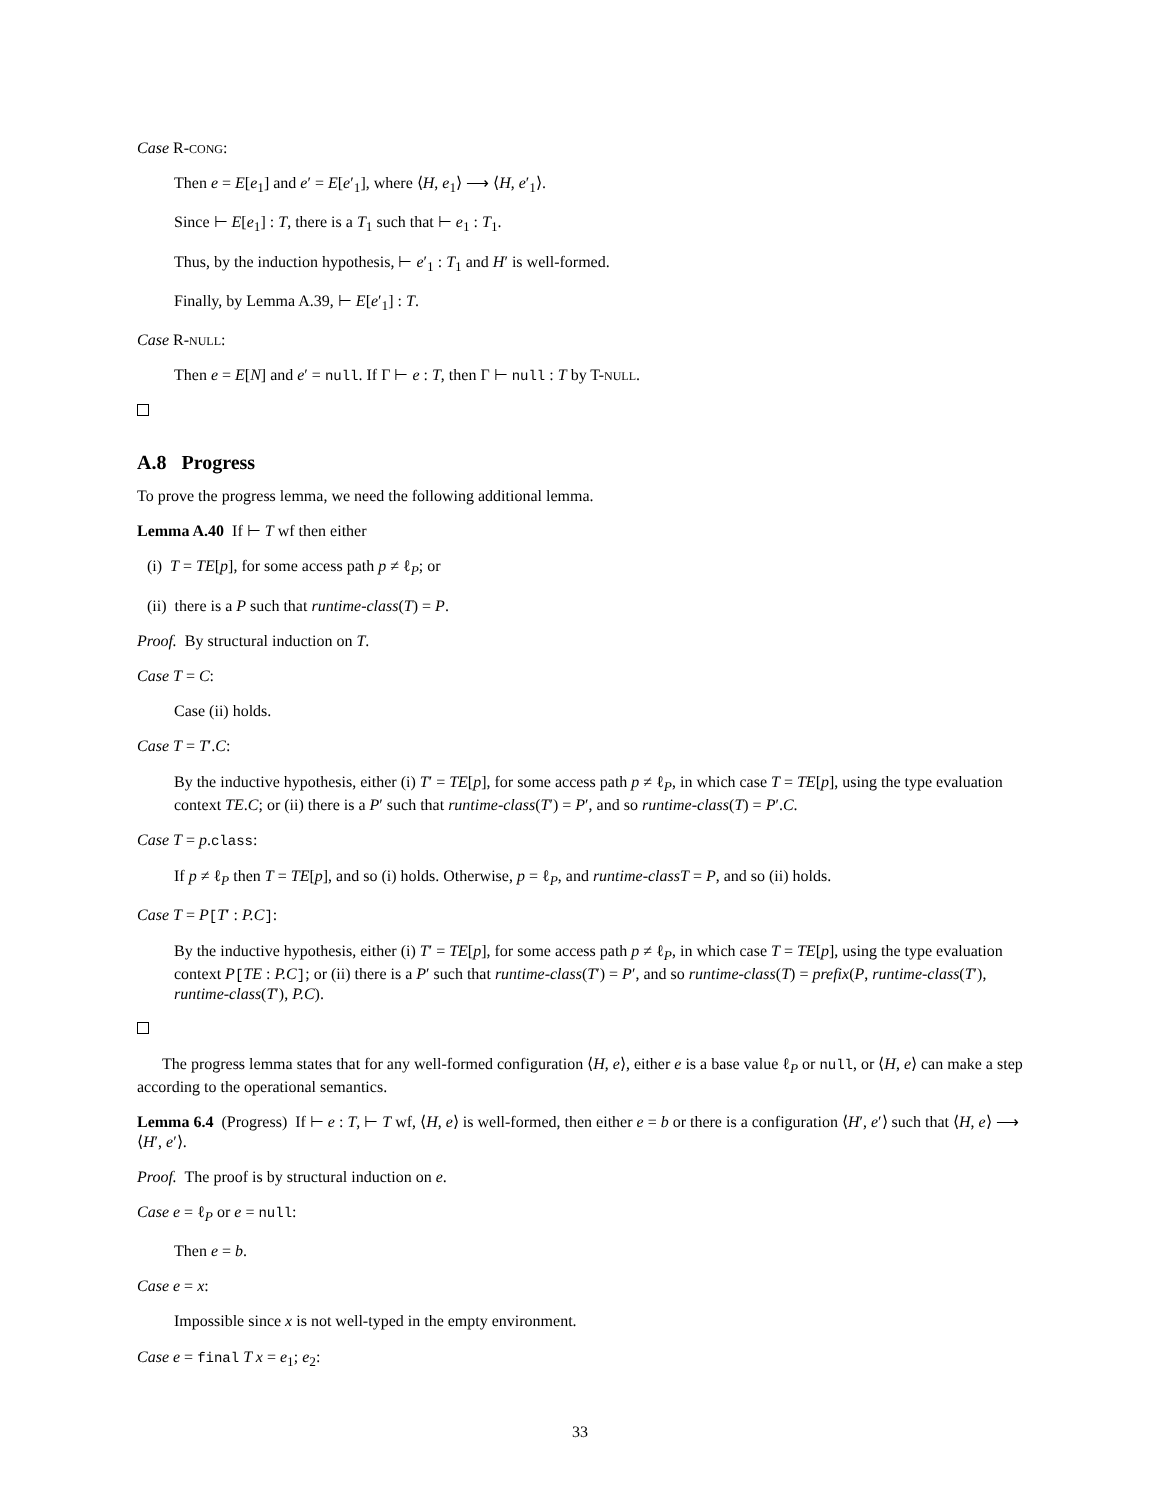Case R-CONG:
Then e = E[e<sub>1</sub>] and e′ = E[e′<sub>1</sub>], where ⟨H, e<sub>1</sub>⟩ ⟶ ⟨H, e′<sub>1</sub>⟩.
Since ⊢ E[e<sub>1</sub>] : T, there is a T<sub>1</sub> such that ⊢ e<sub>1</sub> : T<sub>1</sub>.
Thus, by the induction hypothesis, ⊢ e′<sub>1</sub> : T<sub>1</sub> and H′ is well-formed.
Finally, by Lemma A.39, ⊢ E[e′<sub>1</sub>] : T.
Case R-NULL:
Then e = E[N] and e′ = null. If Γ ⊢ e : T, then Γ ⊢ null : T by T-NULL.
A.8 Progress
To prove the progress lemma, we need the following additional lemma.
Lemma A.40 If ⊢ T wf then either
(i) T = TE[p], for some access path p ≠ ℓ<sub>P</sub>; or
(ii) there is a P such that runtime-class(T) = P.
Proof. By structural induction on T.
Case T = C:
Case (ii) holds.
Case T = T′.C:
By the inductive hypothesis, either (i) T′ = TE[p], for some access path p ≠ ℓ<sub>P</sub>, in which case T = TE[p], using the type evaluation context TE.C; or (ii) there is a P′ such that runtime-class(T′) = P′, and so runtime-class(T) = P′.C.
Case T = p.class:
If p ≠ ℓ<sub>P</sub> then T = TE[p], and so (i) holds. Otherwise, p = ℓ<sub>P</sub>, and runtime-classT = P, and so (ii) holds.
Case T = P[T′ : P.C]:
By the inductive hypothesis, either (i) T′ = TE[p], for some access path p ≠ ℓ<sub>P</sub>, in which case T = TE[p], using the type evaluation context P[TE : P.C]; or (ii) there is a P′ such that runtime-class(T′) = P′, and so runtime-class(T) = prefix(P, runtime-class(T′), runtime-class(T′), P.C).
The progress lemma states that for any well-formed configuration ⟨H, e⟩, either e is a base value ℓ<sub>P</sub> or null, or ⟨H, e⟩ can make a step according to the operational semantics.
Lemma 6.4 (Progress) If ⊢ e : T, ⊢ T wf, ⟨H, e⟩ is well-formed, then either e = b or there is a configuration ⟨H′, e′⟩ such that ⟨H, e⟩ ⟶ ⟨H′, e′⟩.
Proof. The proof is by structural induction on e.
Case e = ℓ<sub>P</sub> or e = null:
Then e = b.
Case e = x:
Impossible since x is not well-typed in the empty environment.
Case e = final T x = e<sub>1</sub>; e<sub>2</sub>:
33